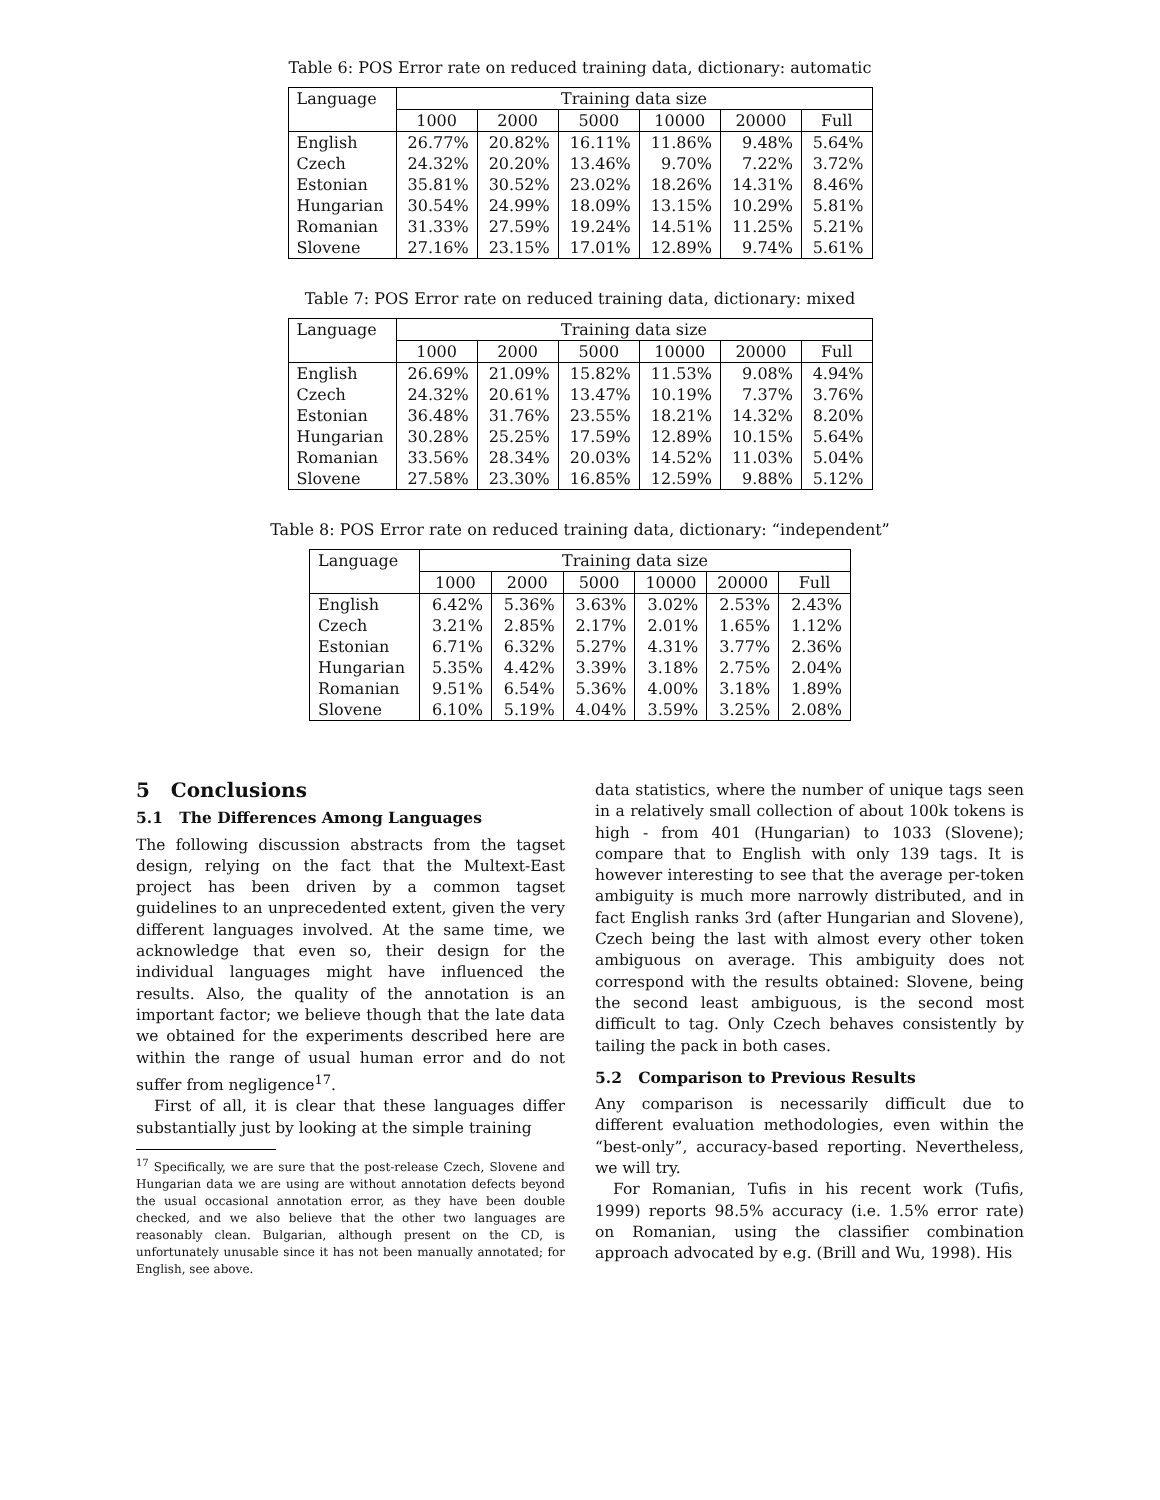Table 6: POS Error rate on reduced training data, dictionary: automatic
| Language | Training data size | | | | | |
| --- | --- | --- | --- | --- | --- | --- |
| | 1000 | 2000 | 5000 | 10000 | 20000 | Full |
| English | 26.77% | 20.82% | 16.11% | 11.86% | 9.48% | 5.64% |
| Czech | 24.32% | 20.20% | 13.46% | 9.70% | 7.22% | 3.72% |
| Estonian | 35.81% | 30.52% | 23.02% | 18.26% | 14.31% | 8.46% |
| Hungarian | 30.54% | 24.99% | 18.09% | 13.15% | 10.29% | 5.81% |
| Romanian | 31.33% | 27.59% | 19.24% | 14.51% | 11.25% | 5.21% |
| Slovene | 27.16% | 23.15% | 17.01% | 12.89% | 9.74% | 5.61% |
Table 7: POS Error rate on reduced training data, dictionary: mixed
| Language | Training data size | | | | | |
| --- | --- | --- | --- | --- | --- | --- |
| | 1000 | 2000 | 5000 | 10000 | 20000 | Full |
| English | 26.69% | 21.09% | 15.82% | 11.53% | 9.08% | 4.94% |
| Czech | 24.32% | 20.61% | 13.47% | 10.19% | 7.37% | 3.76% |
| Estonian | 36.48% | 31.76% | 23.55% | 18.21% | 14.32% | 8.20% |
| Hungarian | 30.28% | 25.25% | 17.59% | 12.89% | 10.15% | 5.64% |
| Romanian | 33.56% | 28.34% | 20.03% | 14.52% | 11.03% | 5.04% |
| Slovene | 27.58% | 23.30% | 16.85% | 12.59% | 9.88% | 5.12% |
Table 8: POS Error rate on reduced training data, dictionary: “independent”
| Language | Training data size | | | | | |
| --- | --- | --- | --- | --- | --- | --- |
| | 1000 | 2000 | 5000 | 10000 | 20000 | Full |
| English | 6.42% | 5.36% | 3.63% | 3.02% | 2.53% | 2.43% |
| Czech | 3.21% | 2.85% | 2.17% | 2.01% | 1.65% | 1.12% |
| Estonian | 6.71% | 6.32% | 5.27% | 4.31% | 3.77% | 2.36% |
| Hungarian | 5.35% | 4.42% | 3.39% | 3.18% | 2.75% | 2.04% |
| Romanian | 9.51% | 6.54% | 5.36% | 4.00% | 3.18% | 1.89% |
| Slovene | 6.10% | 5.19% | 4.04% | 3.59% | 3.25% | 2.08% |
5 Conclusions
5.1 The Differences Among Languages
The following discussion abstracts from the tagset design, relying on the fact that the Multext-East project has been driven by a common tagset guidelines to an unprecedented extent, given the very different languages involved. At the same time, we acknowledge that even so, their design for the individual languages might have influenced the results. Also, the quality of the annotation is an important factor; we believe though that the late data we obtained for the experiments described here are within the range of usual human error and do not suffer from negligence<sup>17</sup>.
First of all, it is clear that these languages differ substantially just by looking at the simple training
<sup>17</sup> Specifically, we are sure that the post-release Czech, Slovene and Hungarian data we are using are without annotation defects beyond the usual occasional annotation error, as they have been double checked, and we also believe that the other two languages are reasonably clean. Bulgarian, although present on the CD, is unfortunately unusable since it has not been manually annotated; for English, see above.
data statistics, where the number of unique tags seen in a relatively small collection of about 100k tokens is high - from 401 (Hungarian) to 1033 (Slovene); compare that to English with only 139 tags. It is however interesting to see that the average per-token ambiguity is much more narrowly distributed, and in fact English ranks 3rd (after Hungarian and Slovene), Czech being the last with almost every other token ambiguous on average. This ambiguity does not correspond with the results obtained: Slovene, being the second least ambiguous, is the second most difficult to tag. Only Czech behaves consistently by tailing the pack in both cases.
5.2 Comparison to Previous Results
Any comparison is necessarily difficult due to different evaluation methodologies, even within the “best-only”, accuracy-based reporting. Nevertheless, we will try.
For Romanian, Tufis in his recent work (Tufis, 1999) reports 98.5% accuracy (i.e. 1.5% error rate) on Romanian, using the classifier combination approach advocated by e.g. (Brill and Wu, 1998). His